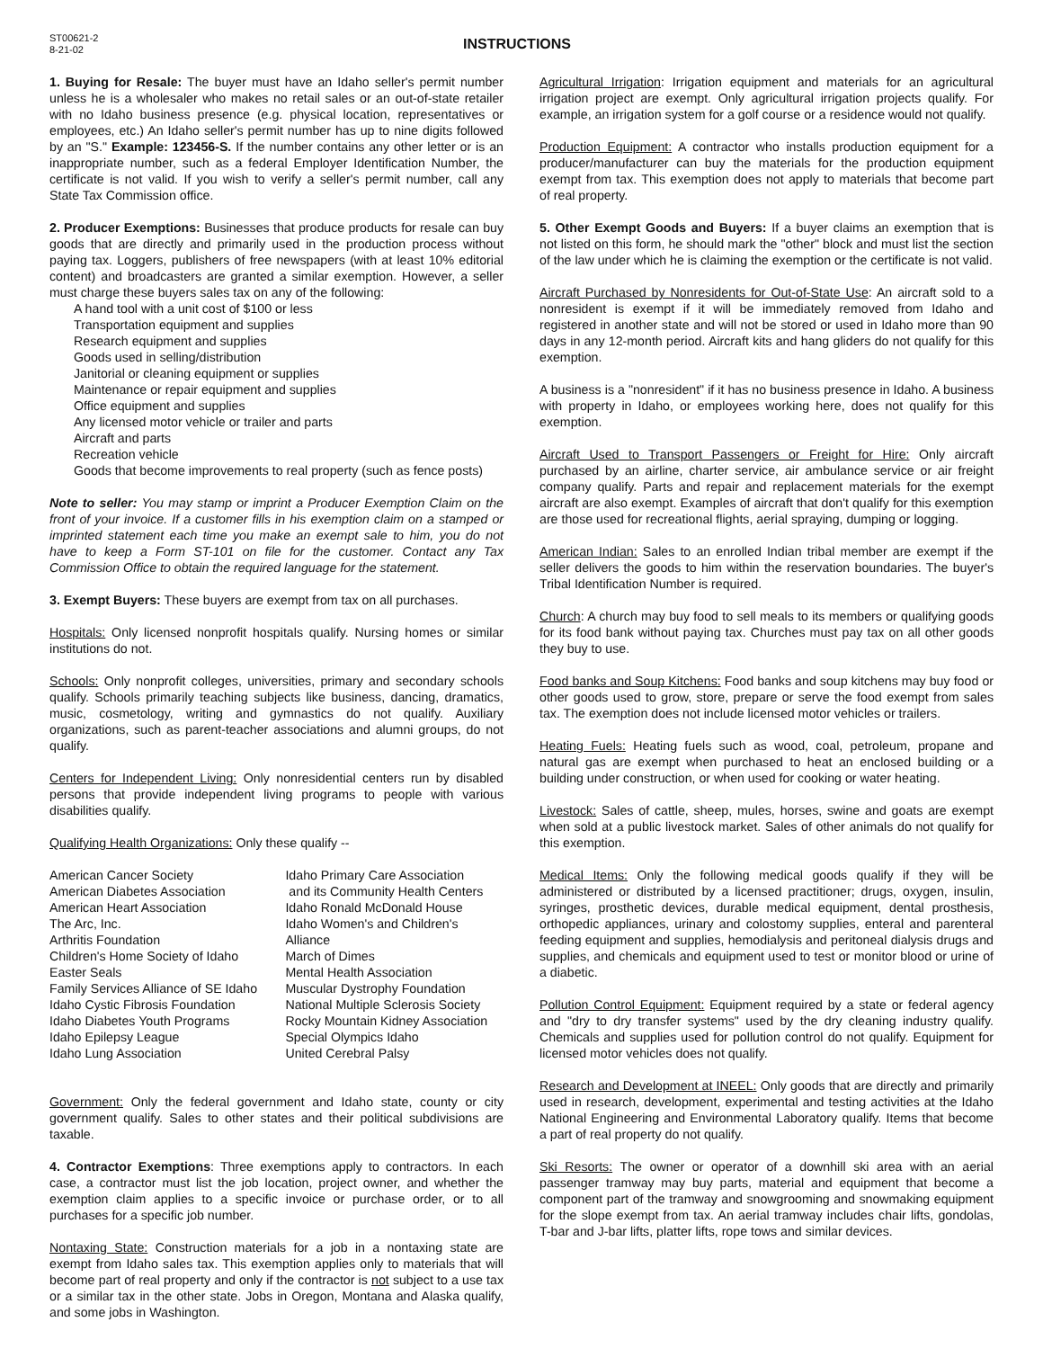ST00621-2
8-21-02
INSTRUCTIONS
1. Buying for Resale: The buyer must have an Idaho seller's permit number unless he is a wholesaler who makes no retail sales or an out-of-state retailer with no Idaho business presence (e.g. physical location, representatives or employees, etc.) An Idaho seller's permit number has up to nine digits followed by an "S." Example: 123456-S. If the number contains any other letter or is an inappropriate number, such as a federal Employer Identification Number, the certificate is not valid. If you wish to verify a seller's permit number, call any State Tax Commission office.
2. Producer Exemptions: Businesses that produce products for resale can buy goods that are directly and primarily used in the production process without paying tax. Loggers, publishers of free newspapers (with at least 10% editorial content) and broadcasters are granted a similar exemption. However, a seller must charge these buyers sales tax on any of the following:
A hand tool with a unit cost of $100 or less
Transportation equipment and supplies
Research equipment and supplies
Goods used in selling/distribution
Janitorial or cleaning equipment or supplies
Maintenance or repair equipment and supplies
Office equipment and supplies
Any licensed motor vehicle or trailer and parts
Aircraft and parts
Recreation vehicle
Goods that become improvements to real property (such as fence posts)
Note to seller: You may stamp or imprint a Producer Exemption Claim on the front of your invoice. If a customer fills in his exemption claim on a stamped or imprinted statement each time you make an exempt sale to him, you do not have to keep a Form ST-101 on file for the customer. Contact any Tax Commission Office to obtain the required language for the statement.
3. Exempt Buyers: These buyers are exempt from tax on all purchases.
Hospitals: Only licensed nonprofit hospitals qualify. Nursing homes or similar institutions do not.
Schools: Only nonprofit colleges, universities, primary and secondary schools qualify. Schools primarily teaching subjects like business, dancing, dramatics, music, cosmetology, writing and gymnastics do not qualify. Auxiliary organizations, such as parent-teacher associations and alumni groups, do not qualify.
Centers for Independent Living: Only nonresidential centers run by disabled persons that provide independent living programs to people with various disabilities qualify.
Qualifying Health Organizations: Only these qualify --
American Cancer Society
American Diabetes Association
American Heart Association
The Arc, Inc.
Arthritis Foundation
Children's Home Society of Idaho
Easter Seals
Family Services Alliance of SE Idaho
Idaho Cystic Fibrosis Foundation
Idaho Diabetes Youth Programs
Idaho Epilepsy League
Idaho Lung Association
Idaho Primary Care Association
and its Community Health Centers
Idaho Ronald McDonald House
Idaho Women's and Children's Alliance
March of Dimes
Mental Health Association
Muscular Dystrophy Foundation
National Multiple Sclerosis Society
Rocky Mountain Kidney Association
Special Olympics Idaho
United Cerebral Palsy
Government: Only the federal government and Idaho state, county or city government qualify. Sales to other states and their political subdivisions are taxable.
4. Contractor Exemptions: Three exemptions apply to contractors. In each case, a contractor must list the job location, project owner, and whether the exemption claim applies to a specific invoice or purchase order, or to all purchases for a specific job number.
Nontaxing State: Construction materials for a job in a nontaxing state are exempt from Idaho sales tax. This exemption applies only to materials that will become part of real property and only if the contractor is not subject to a use tax or a similar tax in the other state. Jobs in Oregon, Montana and Alaska qualify, and some jobs in Washington.
Agricultural Irrigation: Irrigation equipment and materials for an agricultural irrigation project are exempt. Only agricultural irrigation projects qualify. For example, an irrigation system for a golf course or a residence would not qualify.
Production Equipment: A contractor who installs production equipment for a producer/manufacturer can buy the materials for the production equipment exempt from tax. This exemption does not apply to materials that become part of real property.
5. Other Exempt Goods and Buyers: If a buyer claims an exemption that is not listed on this form, he should mark the "other" block and must list the section of the law under which he is claiming the exemption or the certificate is not valid.
Aircraft Purchased by Nonresidents for Out-of-State Use: An aircraft sold to a nonresident is exempt if it will be immediately removed from Idaho and registered in another state and will not be stored or used in Idaho more than 90 days in any 12-month period. Aircraft kits and hang gliders do not qualify for this exemption.
A business is a "nonresident" if it has no business presence in Idaho. A business with property in Idaho, or employees working here, does not qualify for this exemption.
Aircraft Used to Transport Passengers or Freight for Hire: Only aircraft purchased by an airline, charter service, air ambulance service or air freight company qualify. Parts and repair and replacement materials for the exempt aircraft are also exempt. Examples of aircraft that don't qualify for this exemption are those used for recreational flights, aerial spraying, dumping or logging.
American Indian: Sales to an enrolled Indian tribal member are exempt if the seller delivers the goods to him within the reservation boundaries. The buyer's Tribal Identification Number is required.
Church: A church may buy food to sell meals to its members or qualifying goods for its food bank without paying tax. Churches must pay tax on all other goods they buy to use.
Food banks and Soup Kitchens: Food banks and soup kitchens may buy food or other goods used to grow, store, prepare or serve the food exempt from sales tax. The exemption does not include licensed motor vehicles or trailers.
Heating Fuels: Heating fuels such as wood, coal, petroleum, propane and natural gas are exempt when purchased to heat an enclosed building or a building under construction, or when used for cooking or water heating.
Livestock: Sales of cattle, sheep, mules, horses, swine and goats are exempt when sold at a public livestock market. Sales of other animals do not qualify for this exemption.
Medical Items: Only the following medical goods qualify if they will be administered or distributed by a licensed practitioner; drugs, oxygen, insulin, syringes, prosthetic devices, durable medical equipment, dental prosthesis, orthopedic appliances, urinary and colostomy supplies, enteral and parenteral feeding equipment and supplies, hemodialysis and peritoneal dialysis drugs and supplies, and chemicals and equipment used to test or monitor blood or urine of a diabetic.
Pollution Control Equipment: Equipment required by a state or federal agency and "dry to dry transfer systems" used by the dry cleaning industry qualify. Chemicals and supplies used for pollution control do not qualify. Equipment for licensed motor vehicles does not qualify.
Research and Development at INEEL: Only goods that are directly and primarily used in research, development, experimental and testing activities at the Idaho National Engineering and Environmental Laboratory qualify. Items that become a part of real property do not qualify.
Ski Resorts: The owner or operator of a downhill ski area with an aerial passenger tramway may buy parts, material and equipment that become a component part of the tramway and snowgrooming and snowmaking equipment for the slope exempt from tax. An aerial tramway includes chair lifts, gondolas, T-bar and J-bar lifts, platter lifts, rope tows and similar devices.